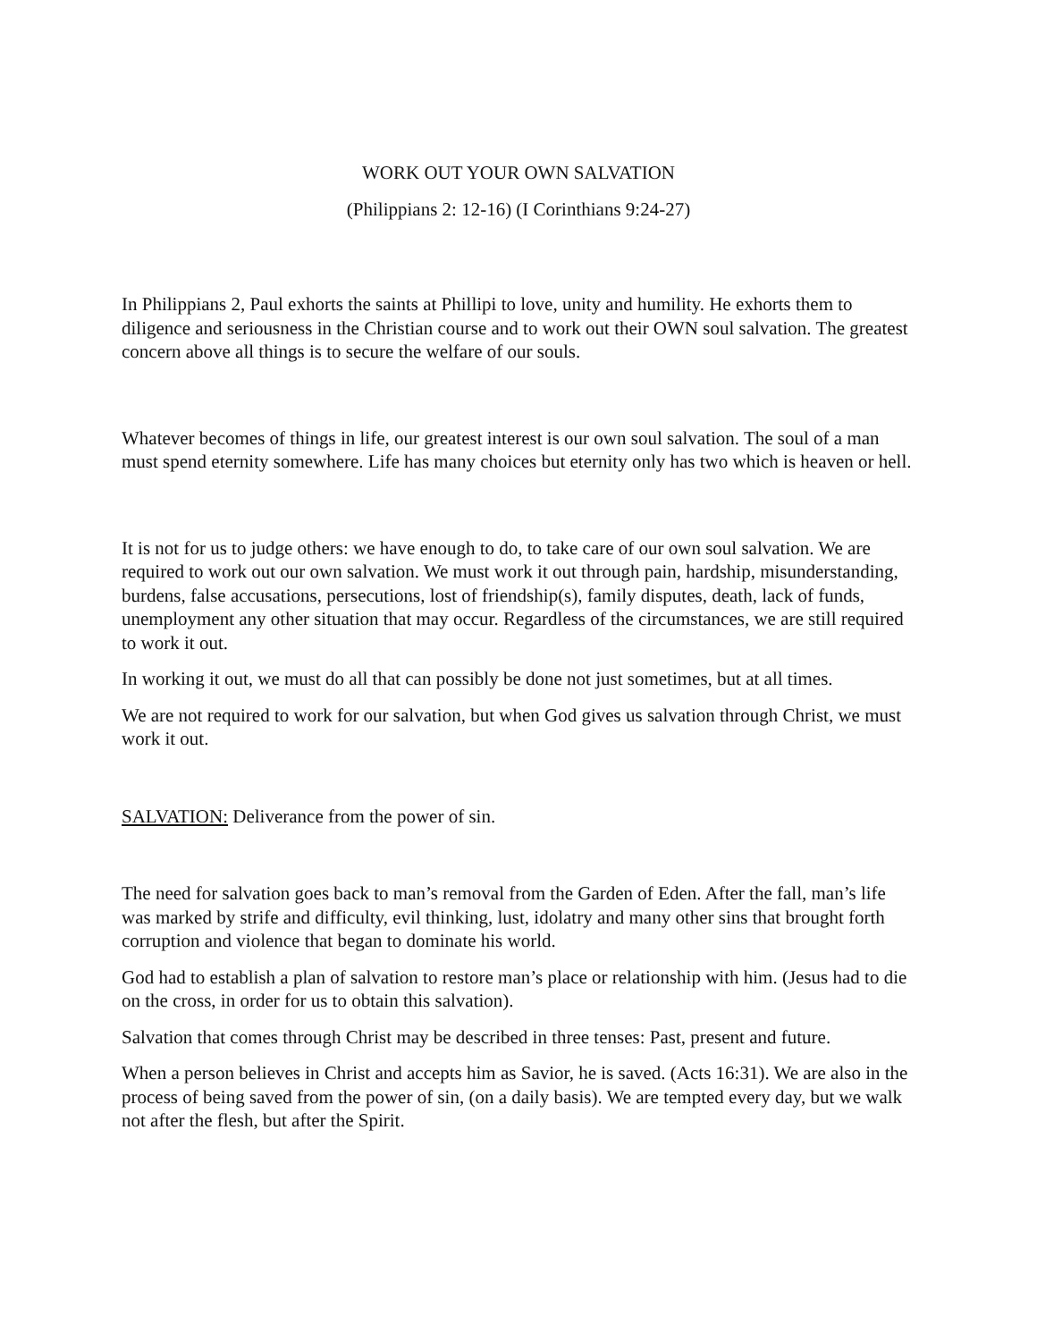WORK OUT YOUR OWN SALVATION
(Philippians 2: 12-16) (I Corinthians 9:24-27)
In Philippians 2, Paul exhorts the saints at Phillipi to love, unity and humility. He exhorts them to diligence and seriousness in the Christian course and to work out their OWN soul salvation. The greatest concern above all things is to secure the welfare of our souls.
Whatever becomes of things in life, our greatest interest is our own soul salvation. The soul of a man must spend eternity somewhere. Life has many choices but eternity only has two which is heaven or hell.
It is not for us to judge others: we have enough to do, to take care of our own soul salvation. We are required to work out our own salvation. We must work it out through pain, hardship, misunderstanding, burdens, false accusations, persecutions, lost of friendship(s), family disputes, death, lack of funds, unemployment any other situation that may occur. Regardless of the circumstances, we are still required to work it out.
In working it out, we must do all that can possibly be done not just sometimes, but at all times.
We are not required to work for our salvation, but when God gives us salvation through Christ, we must work it out.
SALVATION: Deliverance from the power of sin.
The need for salvation goes back to man’s removal from the Garden of Eden. After the fall, man’s life was marked by strife and difficulty, evil thinking, lust, idolatry and many other sins that brought forth corruption and violence that began to dominate his world.
God had to establish a plan of salvation to restore man’s place or relationship with him. (Jesus had to die on the cross, in order for us to obtain this salvation).
Salvation that comes through Christ may be described in three tenses: Past, present and future.
When a person believes in Christ and accepts him as Savior, he is saved. (Acts 16:31). We are also in the process of being saved from the power of sin, (on a daily basis). We are tempted every day, but we walk not after the flesh, but after the Spirit.